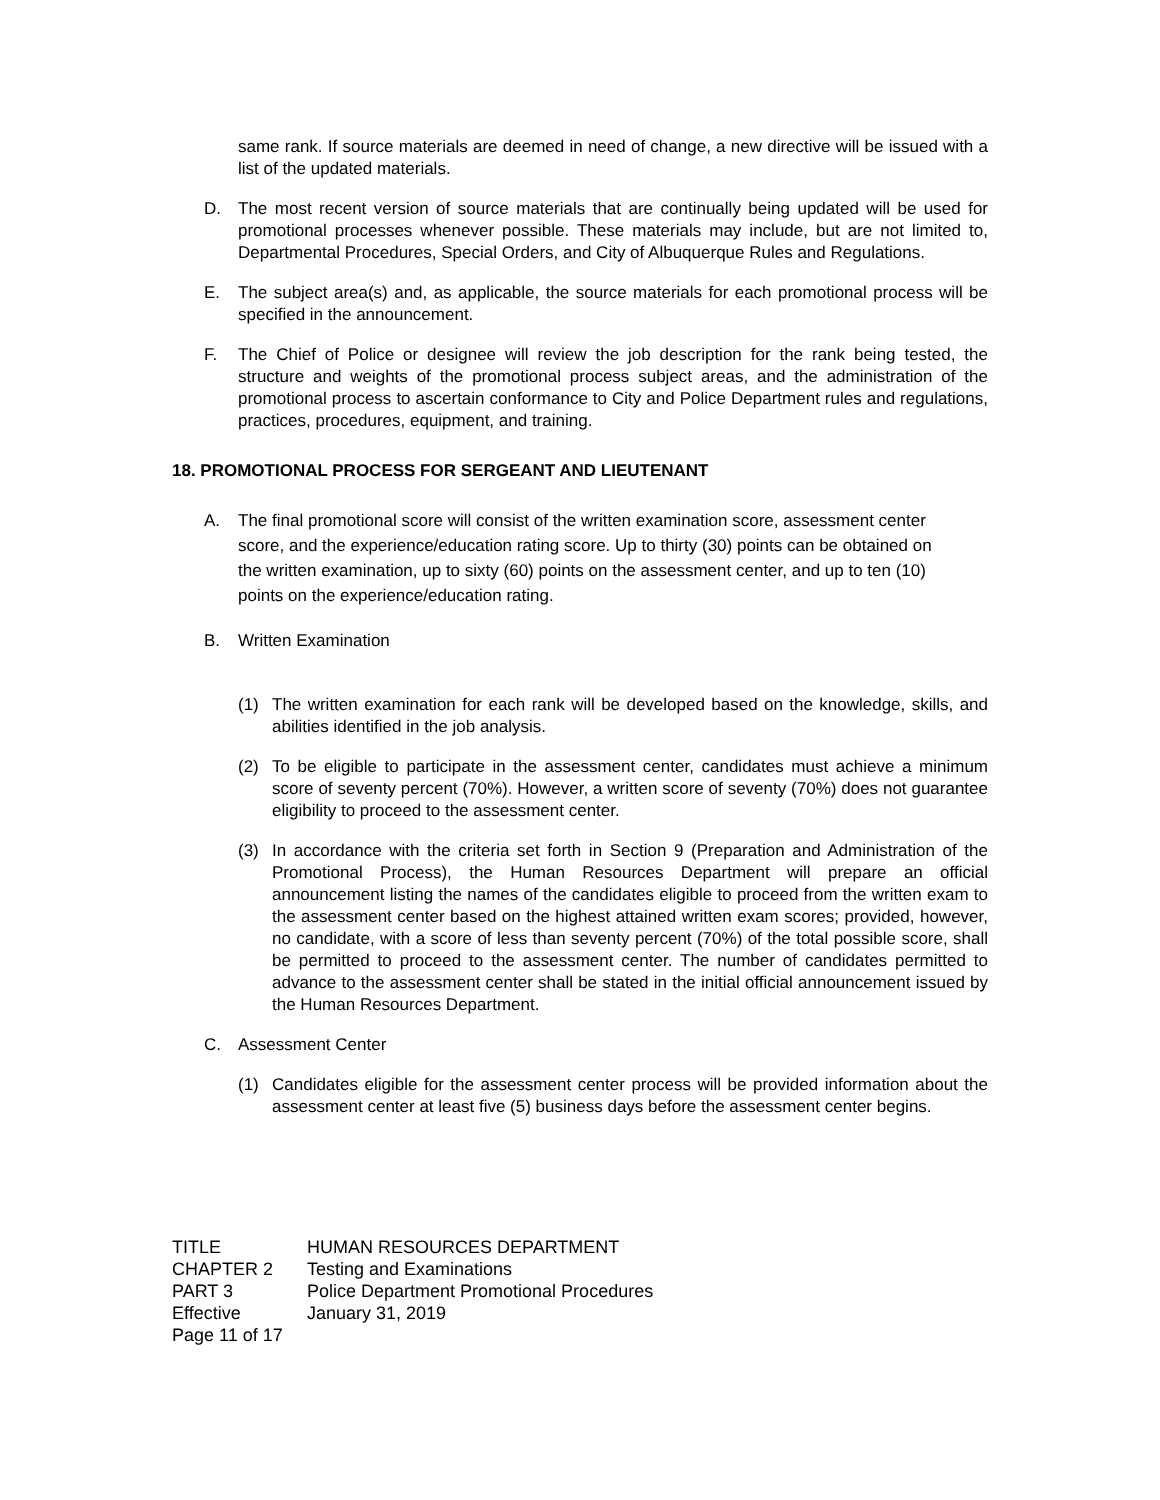same rank. If source materials are deemed in need of change, a new directive will be issued with a list of the updated materials.
D. The most recent version of source materials that are continually being updated will be used for promotional processes whenever possible. These materials may include, but are not limited to, Departmental Procedures, Special Orders, and City of Albuquerque Rules and Regulations.
E. The subject area(s) and, as applicable, the source materials for each promotional process will be specified in the announcement.
F. The Chief of Police or designee will review the job description for the rank being tested, the structure and weights of the promotional process subject areas, and the administration of the promotional process to ascertain conformance to City and Police Department rules and regulations, practices, procedures, equipment, and training.
18. PROMOTIONAL PROCESS FOR SERGEANT AND LIEUTENANT
A. The final promotional score will consist of the written examination score, assessment center score, and the experience/education rating score. Up to thirty (30) points can be obtained on the written examination, up to sixty (60) points on the assessment center, and up to ten (10) points on the experience/education rating.
B. Written Examination
(1) The written examination for each rank will be developed based on the knowledge, skills, and abilities identified in the job analysis.
(2) To be eligible to participate in the assessment center, candidates must achieve a minimum score of seventy percent (70%). However, a written score of seventy (70%) does not guarantee eligibility to proceed to the assessment center.
(3) In accordance with the criteria set forth in Section 9 (Preparation and Administration of the Promotional Process), the Human Resources Department will prepare an official announcement listing the names of the candidates eligible to proceed from the written exam to the assessment center based on the highest attained written exam scores; provided, however, no candidate, with a score of less than seventy percent (70%) of the total possible score, shall be permitted to proceed to the assessment center. The number of candidates permitted to advance to the assessment center shall be stated in the initial official announcement issued by the Human Resources Department.
C. Assessment Center
(1) Candidates eligible for the assessment center process will be provided information about the assessment center at least five (5) business days before the assessment center begins.
TITLE HUMAN RESOURCES DEPARTMENT CHAPTER 2 Testing and Examinations PART 3 Police Department Promotional Procedures Effective January 31, 2019 Page 11 of 17